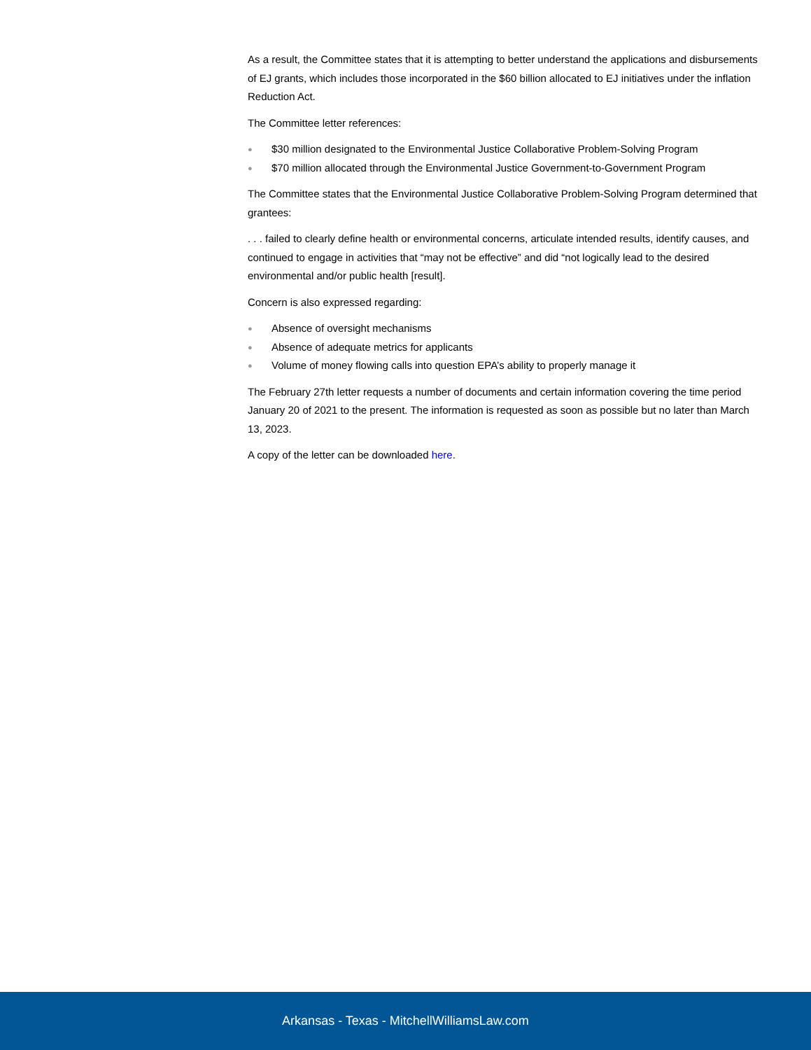As a result, the Committee states that it is attempting to better understand the applications and disbursements of EJ grants, which includes those incorporated in the $60 billion allocated to EJ initiatives under the inflation Reduction Act.
The Committee letter references:
● $30 million designated to the Environmental Justice Collaborative Problem-Solving Program
● $70 million allocated through the Environmental Justice Government-to-Government Program
The Committee states that the Environmental Justice Collaborative Problem-Solving Program determined that grantees:
. . . failed to clearly define health or environmental concerns, articulate intended results, identify causes, and continued to engage in activities that “may not be effective” and did “not logically lead to the desired environmental and/or public health [result].
Concern is also expressed regarding:
● Absence of oversight mechanisms
● Absence of adequate metrics for applicants
● Volume of money flowing calls into question EPA’s ability to properly manage it
The February 27th letter requests a number of documents and certain information covering the time period January 20 of 2021 to the present. The information is requested as soon as possible but no later than March 13, 2023.
A copy of the letter can be downloaded here.
Arkansas - Texas - MitchellWilliamsLaw.com